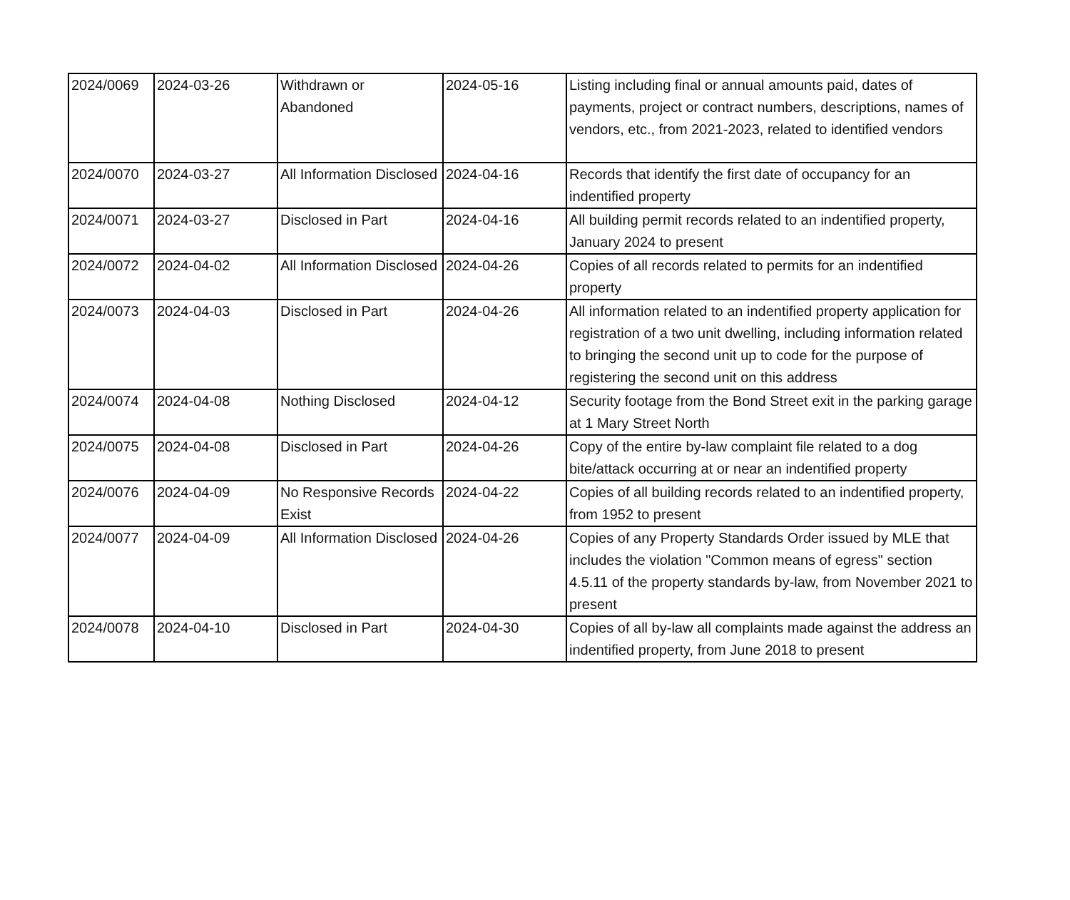| 2024/0069 | 2024-03-26 | Withdrawn or Abandoned | 2024-05-16 | Listing including final or annual amounts paid, dates of payments, project or contract numbers, descriptions, names of vendors, etc., from 2021-2023, related to identified vendors |
| 2024/0070 | 2024-03-27 | All Information Disclosed | 2024-04-16 | Records that identify the first date of occupancy for an indentified property |
| 2024/0071 | 2024-03-27 | Disclosed in Part | 2024-04-16 | All building permit records related to an indentified property, January 2024 to present |
| 2024/0072 | 2024-04-02 | All Information Disclosed | 2024-04-26 | Copies of all records related to permits for an indentified property |
| 2024/0073 | 2024-04-03 | Disclosed in Part | 2024-04-26 | All information related to an indentified property application for registration of a two unit dwelling, including information related to bringing the second unit up to code for the purpose of registering the second unit on this address |
| 2024/0074 | 2024-04-08 | Nothing Disclosed | 2024-04-12 | Security footage from the Bond Street exit in the parking garage at 1 Mary Street North |
| 2024/0075 | 2024-04-08 | Disclosed in Part | 2024-04-26 | Copy of the entire by-law complaint file related to a dog bite/attack occurring at or near an indentified property |
| 2024/0076 | 2024-04-09 | No Responsive Records Exist | 2024-04-22 | Copies of all building records related to an indentified property, from 1952 to present |
| 2024/0077 | 2024-04-09 | All Information Disclosed | 2024-04-26 | Copies of any Property Standards Order issued by MLE that includes the violation "Common means of egress" section 4.5.11 of the property standards by-law, from November 2021 to present |
| 2024/0078 | 2024-04-10 | Disclosed in Part | 2024-04-30 | Copies of all by-law all complaints made against the address an indentified property, from June 2018 to present |